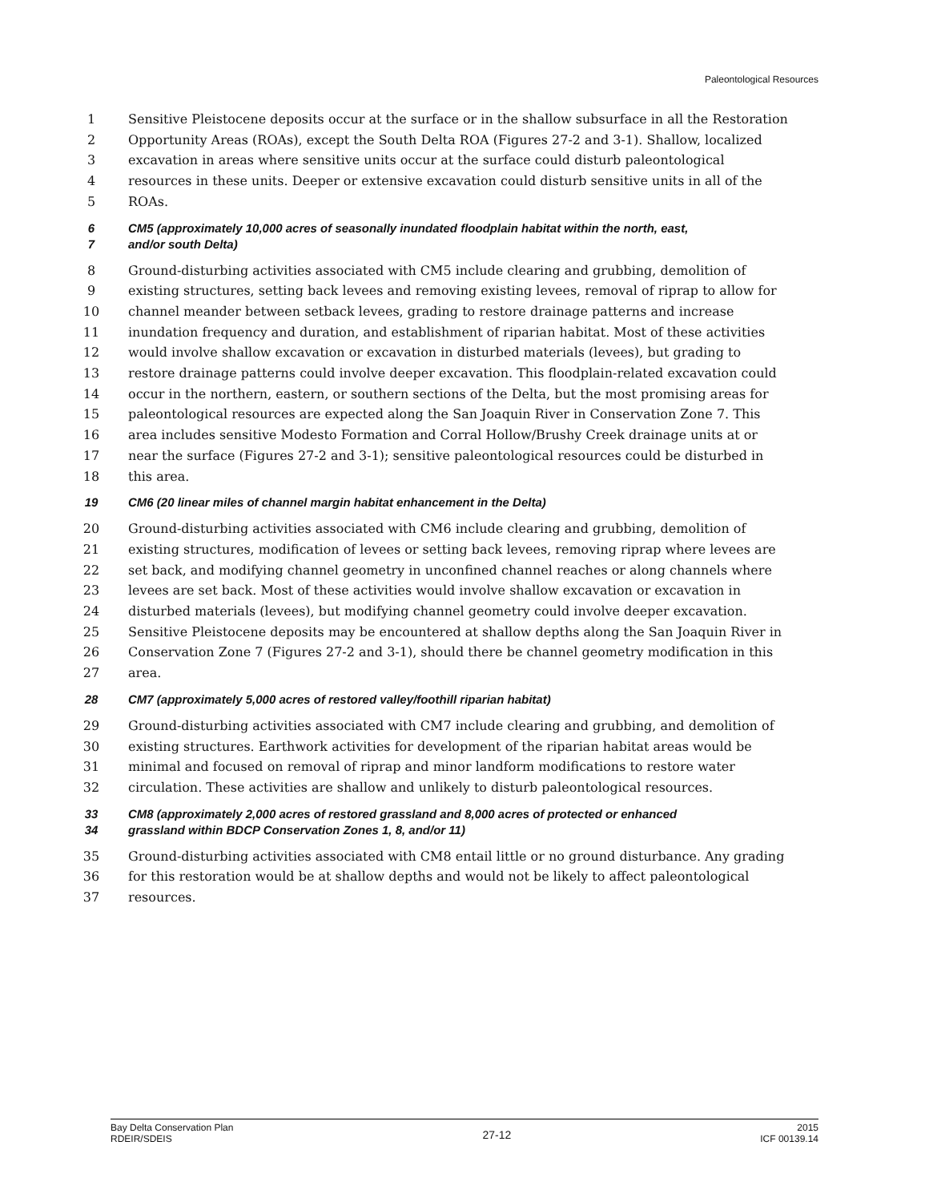Paleontological Resources
1 Sensitive Pleistocene deposits occur at the surface or in the shallow subsurface in all the Restoration
2 Opportunity Areas (ROAs), except the South Delta ROA (Figures 27-2 and 3-1). Shallow, localized
3 excavation in areas where sensitive units occur at the surface could disturb paleontological
4 resources in these units. Deeper or extensive excavation could disturb sensitive units in all of the
5 ROAs.
6 CM5 (approximately 10,000 acres of seasonally inundated floodplain habitat within the north, east,
7 and/or south Delta)
8 Ground-disturbing activities associated with CM5 include clearing and grubbing, demolition of
9 existing structures, setting back levees and removing existing levees, removal of riprap to allow for
10 channel meander between setback levees, grading to restore drainage patterns and increase
11 inundation frequency and duration, and establishment of riparian habitat. Most of these activities
12 would involve shallow excavation or excavation in disturbed materials (levees), but grading to
13 restore drainage patterns could involve deeper excavation. This floodplain-related excavation could
14 occur in the northern, eastern, or southern sections of the Delta, but the most promising areas for
15 paleontological resources are expected along the San Joaquin River in Conservation Zone 7. This
16 area includes sensitive Modesto Formation and Corral Hollow/Brushy Creek drainage units at or
17 near the surface (Figures 27-2 and 3-1); sensitive paleontological resources could be disturbed in
18 this area.
19 CM6 (20 linear miles of channel margin habitat enhancement in the Delta)
20 Ground-disturbing activities associated with CM6 include clearing and grubbing, demolition of
21 existing structures, modification of levees or setting back levees, removing riprap where levees are
22 set back, and modifying channel geometry in unconfined channel reaches or along channels where
23 levees are set back. Most of these activities would involve shallow excavation or excavation in
24 disturbed materials (levees), but modifying channel geometry could involve deeper excavation.
25 Sensitive Pleistocene deposits may be encountered at shallow depths along the San Joaquin River in
26 Conservation Zone 7 (Figures 27-2 and 3-1), should there be channel geometry modification in this
27 area.
28 CM7 (approximately 5,000 acres of restored valley/foothill riparian habitat)
29 Ground-disturbing activities associated with CM7 include clearing and grubbing, and demolition of
30 existing structures. Earthwork activities for development of the riparian habitat areas would be
31 minimal and focused on removal of riprap and minor landform modifications to restore water
32 circulation. These activities are shallow and unlikely to disturb paleontological resources.
33 CM8 (approximately 2,000 acres of restored grassland and 8,000 acres of protected or enhanced
34 grassland within BDCP Conservation Zones 1, 8, and/or 11)
35 Ground-disturbing activities associated with CM8 entail little or no ground disturbance. Any grading
36 for this restoration would be at shallow depths and would not be likely to affect paleontological
37 resources.
Bay Delta Conservation Plan
RDEIR/SDEIS
27-12
2015
ICF 00139.14